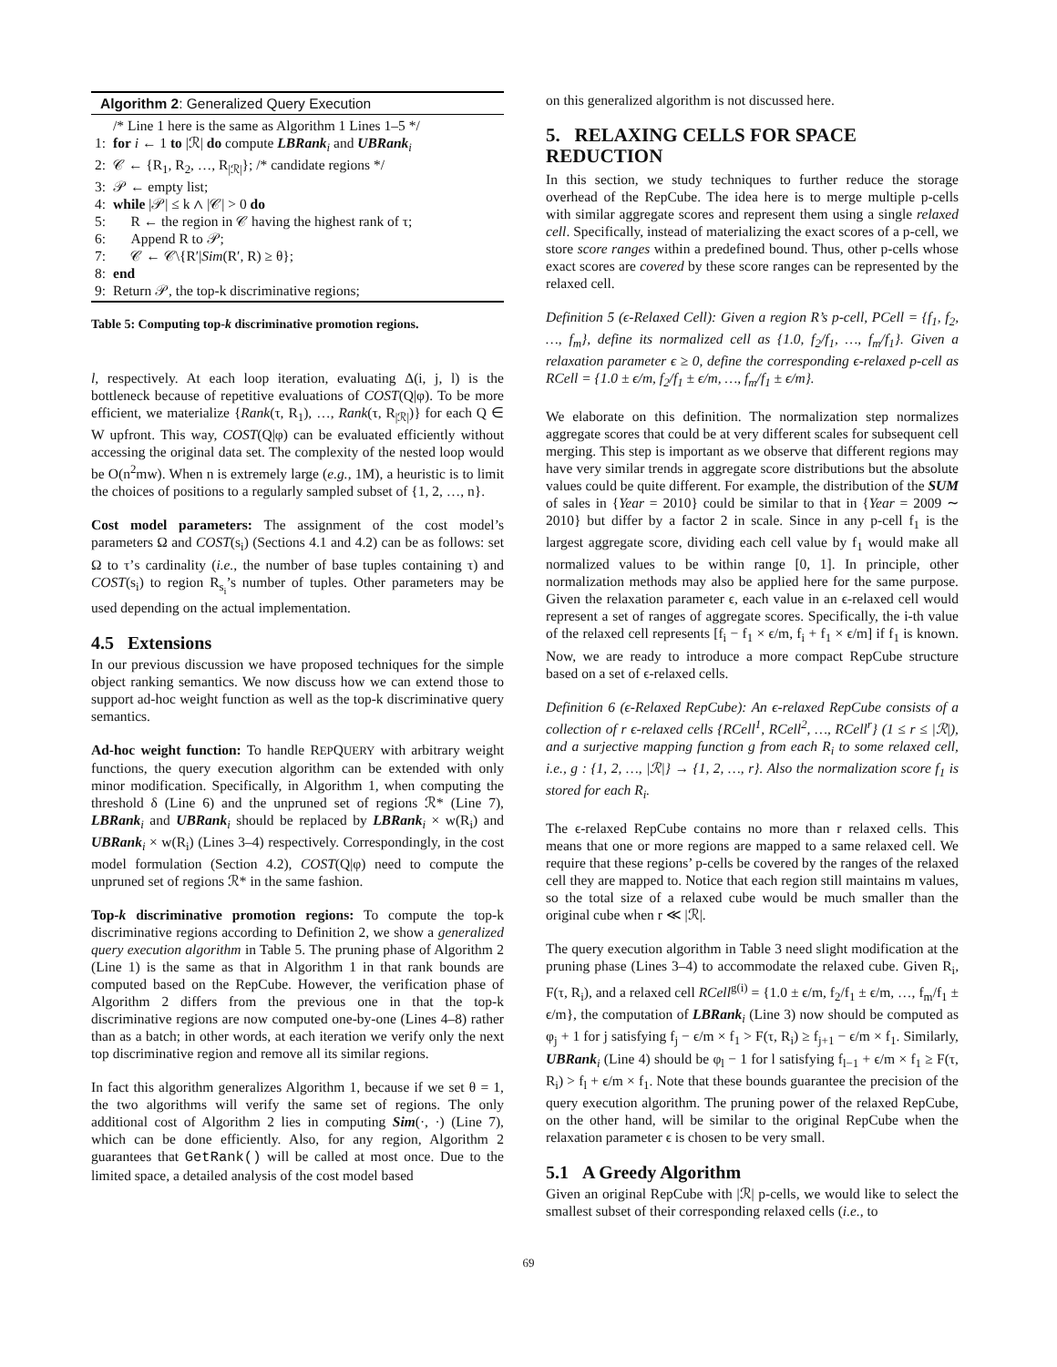Algorithm 2: Generalized Query Execution
| | /* Line 1 here is the same as Algorithm 1 Lines 1–5 */ |
| 1: | for i ← 1 to /ℛ/ do compute LBRank<sub>i</sub> and UBRank<sub>i</sub> |
| 2: | 𝒞 ← {R<sub>1</sub>, R<sub>2</sub>, …, R<sub>/ℛ/</sub>}; /* candidate regions */ |
| 3: | 𝒫 ← empty list; |
| 4: | while /𝒫/ ≤ k ∧ /𝒞/ > 0 do |
| 5: | R ← the region in 𝒞 having the highest rank of τ; |
| 6: | Append R to 𝒫; |
| 7: | 𝒞 ← 𝒞\{R′/ Sim (R′, R) ≥ θ}; |
| 8: | end |
| 9: | Return 𝒫, the top-k discriminative regions; |
Table 5: Computing top-k discriminative promotion regions.
l, respectively. At each loop iteration, evaluating Δ(i, j, l) is the bottleneck because of repetitive evaluations of COST(Q|φ). To be more efficient, we materialize {Rank(τ, R<sub>1</sub>), …, Rank(τ, R<sub>|ℛ|</sub>)} for each Q ∈ W upfront. This way, COST(Q|φ) can be evaluated efficiently without accessing the original data set. The complexity of the nested loop would be O(n<sup>2</sup>mw). When n is extremely large (e.g., 1M), a heuristic is to limit the choices of positions to a regularly sampled subset of {1, 2, …, n}.
Cost model parameters: The assignment of the cost model’s parameters Ω and COST(s<sub>i</sub>) (Sections 4.1 and 4.2) can be as follows: set Ω to τ’s cardinality (i.e., the number of base tuples containing τ) and COST(s<sub>i</sub>) to region R<sub>s<sub>i</sub></sub>’s number of tuples. Other parameters may be used depending on the actual implementation.
4.5 Extensions
In our previous discussion we have proposed techniques for the simple object ranking semantics. We now discuss how we can extend those to support ad-hoc weight function as well as the top-k discriminative query semantics.
Ad-hoc weight function: To handle REPQUERY with arbitrary weight functions, the query execution algorithm can be extended with only minor modification. Specifically, in Algorithm 1, when computing the threshold δ (Line 6) and the unpruned set of regions ℛ* (Line 7), LBRank<sub>i</sub> and UBRank<sub>i</sub> should be replaced by LBRank<sub>i</sub> × w(R<sub>i</sub>) and UBRank<sub>i</sub> × w(R<sub>i</sub>) (Lines 3–4) respectively. Correspondingly, in the cost model formulation (Section 4.2), COST(Q|φ) need to compute the unpruned set of regions ℛ* in the same fashion.
Top-k discriminative promotion regions: To compute the top-k discriminative regions according to Definition 2, we show a generalized query execution algorithm in Table 5. The pruning phase of Algorithm 2 (Line 1) is the same as that in Algorithm 1 in that rank bounds are computed based on the RepCube. However, the verification phase of Algorithm 2 differs from the previous one in that the top-k discriminative regions are now computed one-by-one (Lines 4–8) rather than as a batch; in other words, at each iteration we verify only the next top discriminative region and remove all its similar regions.
In fact this algorithm generalizes Algorithm 1, because if we set θ = 1, the two algorithms will verify the same set of regions. The only additional cost of Algorithm 2 lies in computing Sim(·, ·) (Line 7), which can be done efficiently. Also, for any region, Algorithm 2 guarantees that GetRank() will be called at most once. Due to the limited space, a detailed analysis of the cost model based
on this generalized algorithm is not discussed here.
5. RELAXING CELLS FOR SPACE REDUCTION
In this section, we study techniques to further reduce the storage overhead of the RepCube. The idea here is to merge multiple p-cells with similar aggregate scores and represent them using a single relaxed cell. Specifically, instead of materializing the exact scores of a p-cell, we store score ranges within a predefined bound. Thus, other p-cells whose exact scores are covered by these score ranges can be represented by the relaxed cell.
Definition 5 (ϵ-Relaxed Cell): Given a region R’s p-cell, PCell = {f<sub>1</sub>, f<sub>2</sub>, …, f<sub>m</sub>}, define its normalized cell as {1.0, f<sub>2</sub>/f<sub>1</sub>, …, f<sub>m</sub>/f<sub>1</sub>}. Given a relaxation parameter ϵ ≥ 0, define the corresponding ϵ-relaxed p-cell as RCell = {1.0 ± ϵ/m, f<sub>2</sub>/f<sub>1</sub> ± ϵ/m, …, f<sub>m</sub>/f<sub>1</sub> ± ϵ/m}.
We elaborate on this definition. The normalization step normalizes aggregate scores that could be at very different scales for subsequent cell merging. This step is important as we observe that different regions may have very similar trends in aggregate score distributions but the absolute values could be quite different. For example, the distribution of the SUM of sales in {Year = 2010} could be similar to that in {Year = 2009 ∼ 2010} but differ by a factor 2 in scale. Since in any p-cell f<sub>1</sub> is the largest aggregate score, dividing each cell value by f<sub>1</sub> would make all normalized values to be within range [0, 1]. In principle, other normalization methods may also be applied here for the same purpose. Given the relaxation parameter ϵ, each value in an ϵ-relaxed cell would represent a set of ranges of aggregate scores. Specifically, the i-th value of the relaxed cell represents [f<sub>i</sub> − f<sub>1</sub> × ϵ/m, f<sub>i</sub> + f<sub>1</sub> × ϵ/m] if f<sub>1</sub> is known. Now, we are ready to introduce a more compact RepCube structure based on a set of ϵ-relaxed cells.
Definition 6 (ϵ-Relaxed RepCube): An ϵ-relaxed RepCube consists of a collection of r ϵ-relaxed cells {RCell<sup>1</sup>, RCell<sup>2</sup>, …, RCell<sup>r</sup>} (1 ≤ r ≤ |ℛ|), and a surjective mapping function g from each R<sub>i</sub> to some relaxed cell, i.e., g : {1, 2, …, |ℛ|} → {1, 2, …, r}. Also the normalization score f<sub>1</sub> is stored for each R<sub>i</sub>.
The ϵ-relaxed RepCube contains no more than r relaxed cells. This means that one or more regions are mapped to a same relaxed cell. We require that these regions’ p-cells be covered by the ranges of the relaxed cell they are mapped to. Notice that each region still maintains m values, so the total size of a relaxed cube would be much smaller than the original cube when r ≪ |ℛ|.
The query execution algorithm in Table 3 need slight modification at the pruning phase (Lines 3–4) to accommodate the relaxed cube. Given R<sub>i</sub>, F(τ, R<sub>i</sub>), and a relaxed cell RCell<sup>g(i)</sup> = {1.0 ± ϵ/m, f<sub>2</sub>/f<sub>1</sub> ± ϵ/m, …, f<sub>m</sub>/f<sub>1</sub> ± ϵ/m}, the computation of LBRank<sub>i</sub> (Line 3) now should be computed as φ<sub>j</sub> + 1 for j satisfying f<sub>j</sub> − ϵ/m × f<sub>1</sub> > F(τ, R<sub>i</sub>) ≥ f<sub>j+1</sub> − ϵ/m × f<sub>1</sub>. Similarly, UBRank<sub>i</sub> (Line 4) should be φ<sub>l</sub> − 1 for l satisfying f<sub>l−1</sub> + ϵ/m × f<sub>1</sub> ≥ F(τ, R<sub>i</sub>) > f<sub>l</sub> + ϵ/m × f<sub>1</sub>. Note that these bounds guarantee the precision of the query execution algorithm. The pruning power of the relaxed RepCube, on the other hand, will be similar to the original RepCube when the relaxation parameter ϵ is chosen to be very small.
5.1 A Greedy Algorithm
Given an original RepCube with |ℛ| p-cells, we would like to select the smallest subset of their corresponding relaxed cells (i.e., to
69